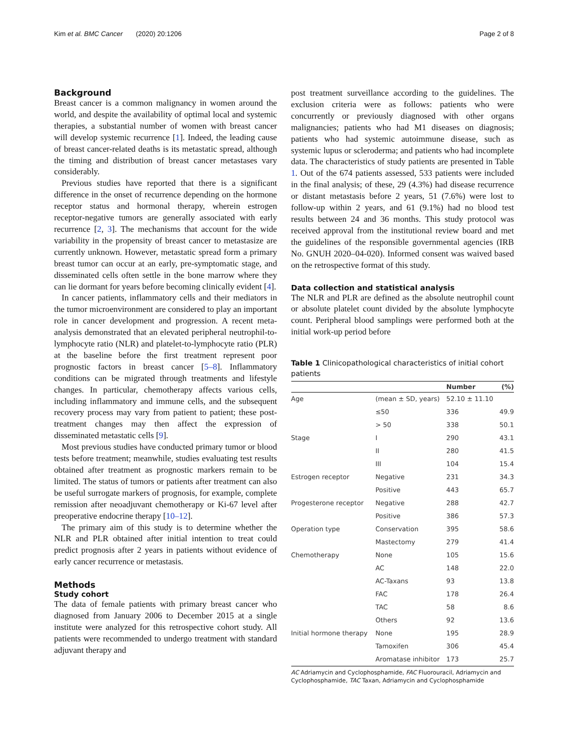Kim et al. BMC Cancer (2020) 20:1206 Page 2 of 8
Background
Breast cancer is a common malignancy in women around the world, and despite the availability of optimal local and systemic therapies, a substantial number of women with breast cancer will develop systemic recurrence [1]. Indeed, the leading cause of breast cancer-related deaths is its metastatic spread, although the timing and distribution of breast cancer metastases vary considerably.
Previous studies have reported that there is a significant difference in the onset of recurrence depending on the hormone receptor status and hormonal therapy, wherein estrogen receptor-negative tumors are generally associated with early recurrence [2, 3]. The mechanisms that account for the wide variability in the propensity of breast cancer to metastasize are currently unknown. However, metastatic spread form a primary breast tumor can occur at an early, pre-symptomatic stage, and disseminated cells often settle in the bone marrow where they can lie dormant for years before becoming clinically evident [4].
In cancer patients, inflammatory cells and their mediators in the tumor microenvironment are considered to play an important role in cancer development and progression. A recent meta-analysis demonstrated that an elevated peripheral neutrophil-to-lymphocyte ratio (NLR) and platelet-to-lymphocyte ratio (PLR) at the baseline before the first treatment represent poor prognostic factors in breast cancer [5–8]. Inflammatory conditions can be migrated through treatments and lifestyle changes. In particular, chemotherapy affects various cells, including inflammatory and immune cells, and the subsequent recovery process may vary from patient to patient; these post-treatment changes may then affect the expression of disseminated metastatic cells [9].
Most previous studies have conducted primary tumor or blood tests before treatment; meanwhile, studies evaluating test results obtained after treatment as prognostic markers remain to be limited. The status of tumors or patients after treatment can also be useful surrogate markers of prognosis, for example, complete remission after neoadjuvant chemotherapy or Ki-67 level after preoperative endocrine therapy [10–12].
The primary aim of this study is to determine whether the NLR and PLR obtained after initial intention to treat could predict prognosis after 2 years in patients without evidence of early cancer recurrence or metastasis.
Methods
Study cohort
The data of female patients with primary breast cancer who diagnosed from January 2006 to December 2015 at a single institute were analyzed for this retrospective cohort study. All patients were recommended to undergo treatment with standard adjuvant therapy and
post treatment surveillance according to the guidelines. The exclusion criteria were as follows: patients who were concurrently or previously diagnosed with other organs malignancies; patients who had M1 diseases on diagnosis; patients who had systemic autoimmune disease, such as systemic lupus or scleroderma; and patients who had incomplete data. The characteristics of study patients are presented in Table 1. Out of the 674 patients assessed, 533 patients were included in the final analysis; of these, 29 (4.3%) had disease recurrence or distant metastasis before 2 years, 51 (7.6%) were lost to follow-up within 2 years, and 61 (9.1%) had no blood test results between 24 and 36 months. This study protocol was received approval from the institutional review board and met the guidelines of the responsible governmental agencies (IRB No. GNUH 2020–04-020). Informed consent was waived based on the retrospective format of this study.
Data collection and statistical analysis
The NLR and PLR are defined as the absolute neutrophil count or absolute platelet count divided by the absolute lymphocyte count. Peripheral blood samplings were performed both at the initial work-up period before
Table 1 Clinicopathological characteristics of initial cohort patients
| | | Number | (%) |
| --- | --- | --- | --- |
| Age | (mean ± SD, years) | 52.10 ± 11.10 | |
| | ≤50 | 336 | 49.9 |
| | > 50 | 338 | 50.1 |
| Stage | I | 290 | 43.1 |
| | II | 280 | 41.5 |
| | III | 104 | 15.4 |
| Estrogen receptor | Negative | 231 | 34.3 |
| | Positive | 443 | 65.7 |
| Progesterone receptor | Negative | 288 | 42.7 |
| | Positive | 386 | 57.3 |
| Operation type | Conservation | 395 | 58.6 |
| | Mastectomy | 279 | 41.4 |
| Chemotherapy | None | 105 | 15.6 |
| | AC | 148 | 22.0 |
| | AC-Taxans | 93 | 13.8 |
| | FAC | 178 | 26.4 |
| | TAC | 58 | 8.6 |
| | Others | 92 | 13.6 |
| Initial hormone therapy | None | 195 | 28.9 |
| | Tamoxifen | 306 | 45.4 |
| | Aromatase inhibitor | 173 | 25.7 |
AC Adriamycin and Cyclophosphamide, FAC Fluorouracil, Adriamycin and Cyclophosphamide, TAC Taxan, Adriamycin and Cyclophosphamide